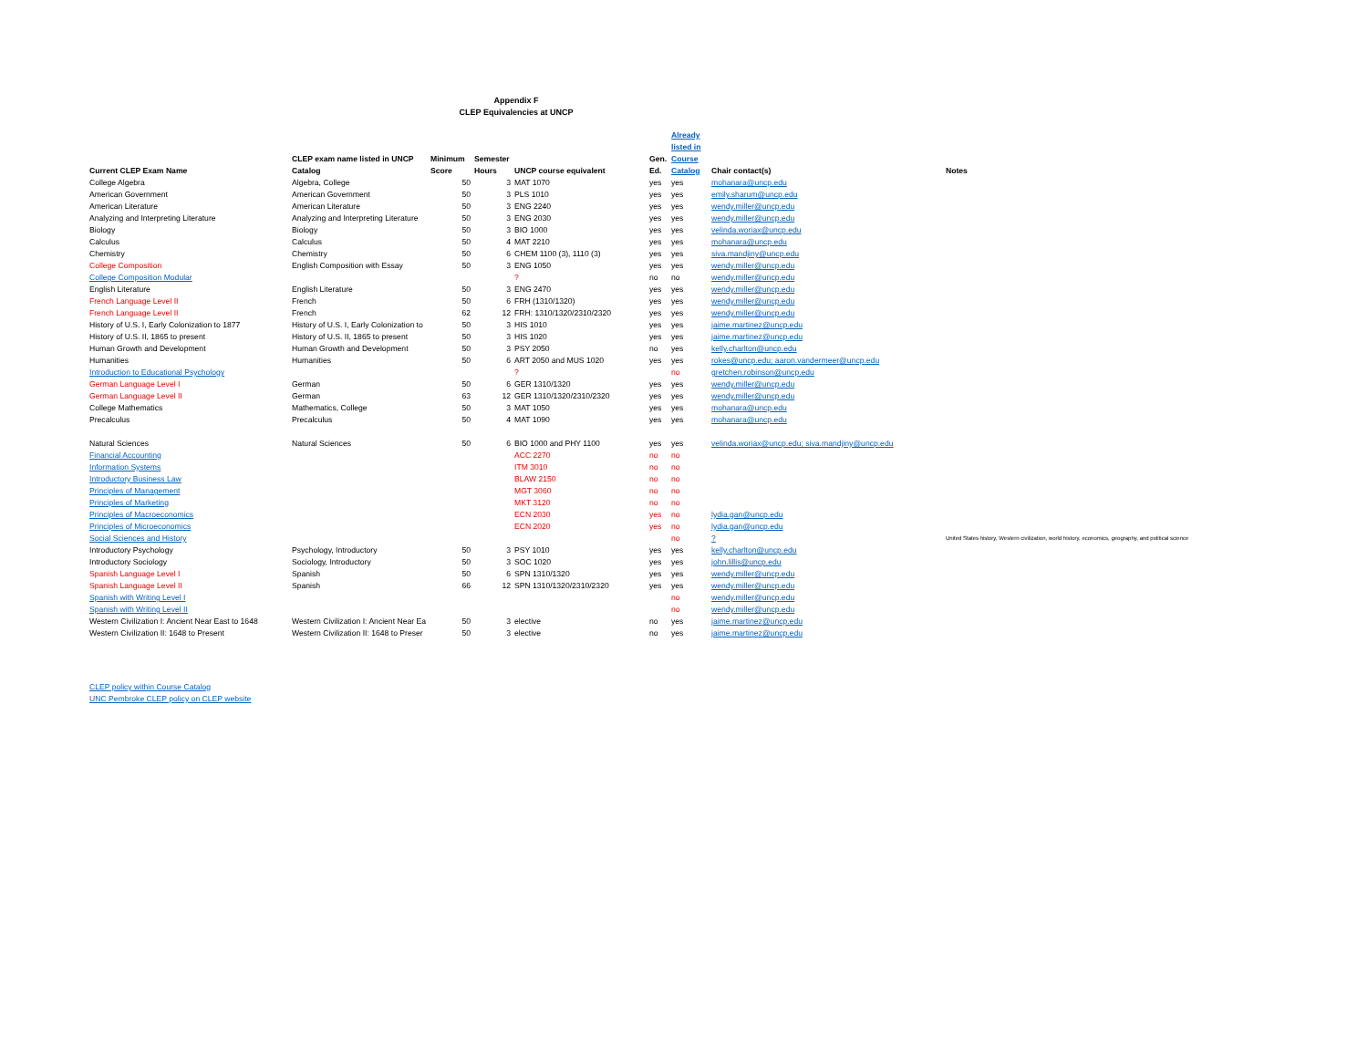Appendix F
CLEP Equivalencies at UNCP
| Current CLEP Exam Name | CLEP exam name listed in UNCP Catalog | Minimum Score | Semester Hours | UNCP course equivalent | Gen. Ed. | Already listed in Course Catalog | Chair contact(s) | Notes |
| --- | --- | --- | --- | --- | --- | --- | --- | --- |
| College Algebra | Algebra, College | 50 | 3 | MAT 1070 | yes | yes | mohanara@uncp.edu | |
| American Government | American Government | 50 | 3 | PLS 1010 | yes | yes | emily.sharum@uncp.edu | |
| American Literature | American Literature | 50 | 3 | ENG 2240 | yes | yes | wendy.miller@uncp.edu | |
| Analyzing and Interpreting Literature | Analyzing and Interpreting Literature | 50 | 3 | ENG 2030 | yes | yes | wendy.miller@uncp.edu | |
| Biology | Biology | 50 | 3 | BIO 1000 | yes | yes | velinda.woriax@uncp.edu | |
| Calculus | Calculus | 50 | 4 | MAT 2210 | yes | yes | mohanara@uncp.edu | |
| Chemistry | Chemistry | 50 | 6 | CHEM 1100 (3), 1110 (3) | yes | yes | siva.mandjiny@uncp.edu | |
| College Composition | English Composition with Essay | 50 | 3 | ENG 1050 | yes | yes | wendy.miller@uncp.edu | |
| College Composition Modular | | | | ? | no | no | wendy.miller@uncp.edu | |
| English Literature | English Literature | 50 | 3 | ENG 2470 | yes | yes | wendy.miller@uncp.edu | |
| French Language Level II | French | 50 | 6 | FRH (1310/1320) | yes | yes | wendy.miller@uncp.edu | |
| French Language Level II | French | 62 | 12 | FRH: 1310/1320/2310/2320 | yes | yes | wendy.miller@uncp.edu | |
| History of U.S. I, Early Colonization to 1877 | History of U.S. I, Early Colonization to | 50 | 3 | HIS 1010 | yes | yes | jaime.martinez@uncp.edu | |
| History of U.S. II, 1865 to present | History of U.S. II, 1865 to present | 50 | 3 | HIS 1020 | yes | yes | jaime.martinez@uncp.edu | |
| Human Growth and Development | Human Growth and Development | 50 | 3 | PSY 2050 | no | yes | kelly.charlton@uncp.edu | |
| Humanities | Humanities | 50 | 6 | ART 2050 and MUS 1020 | yes | yes | rokes@uncp.edu; aaron.vandermeer@uncp.edu | |
| Introduction to Educational Psychology | | | | ? | | no | gretchen.robinson@uncp.edu | |
| German Language Level I | German | 50 | 6 | GER 1310/1320 | yes | yes | wendy.miller@uncp.edu | |
| German Language Level II | German | 63 | 12 | GER 1310/1320/2310/2320 | yes | yes | wendy.miller@uncp.edu | |
| College Mathematics | Mathematics, College | 50 | 3 | MAT 1050 | yes | yes | mohanara@uncp.edu | |
| Precalculus | Precalculus | 50 | 4 | MAT 1090 | yes | yes | mohanara@uncp.edu | |
| Natural Sciences | Natural Sciences | 50 | 6 | BIO 1000 and PHY 1100 | yes | yes | velinda.woriax@uncp.edu; siva.mandjiny@uncp.edu | |
| Financial Accounting | | | | ACC 2270 | no | no | | |
| Information Systems | | | | ITM 3010 | no | no | | |
| Introductory Business Law | | | | BLAW 2150 | no | no | | |
| Principles of Management | | | | MGT 3060 | no | no | | |
| Principles of Marketing | | | | MKT 3120 | no | no | | |
| Principles of Macroeconomics | | | | ECN 2030 | yes | no | lydia.gan@uncp.edu | |
| Principles of Microeconomics | | | | ECN 2020 | yes | no | lydia.gan@uncp.edu | |
| Social Sciences and History | | | | | | no | ? | United States history, Western civilization, world history, economics, geography, and political science |
| Introductory Psychology | Psychology, Introductory | 50 | 3 | PSY 1010 | yes | yes | kelly.charlton@uncp.edu | |
| Introductory Sociology | Sociology, Introductory | 50 | 3 | SOC 1020 | yes | yes | john.lillis@uncp.edu | |
| Spanish Language Level I | Spanish | 50 | 6 | SPN 1310/1320 | yes | yes | wendy.miller@uncp.edu | |
| Spanish Language Level II | Spanish | 66 | 12 | SPN 1310/1320/2310/2320 | yes | yes | wendy.miller@uncp.edu | |
| Spanish with Writing Level I | | | | | | no | wendy.miller@uncp.edu | |
| Spanish with Writing Level II | | | | | | no | wendy.miller@uncp.edu | |
| Western Civilization I: Ancient Near East to 1648 | Western Civilization I: Ancient Near Ea | 50 | 3 | elective | no | yes | jaime.martinez@uncp.edu | |
| Western Civilization II: 1648 to Present | Western Civilization II: 1648 to Preser | 50 | 3 | elective | no | yes | jaime.martinez@uncp.edu | |
CLEP policy within Course Catalog
UNC Pembroke CLEP policy on CLEP website